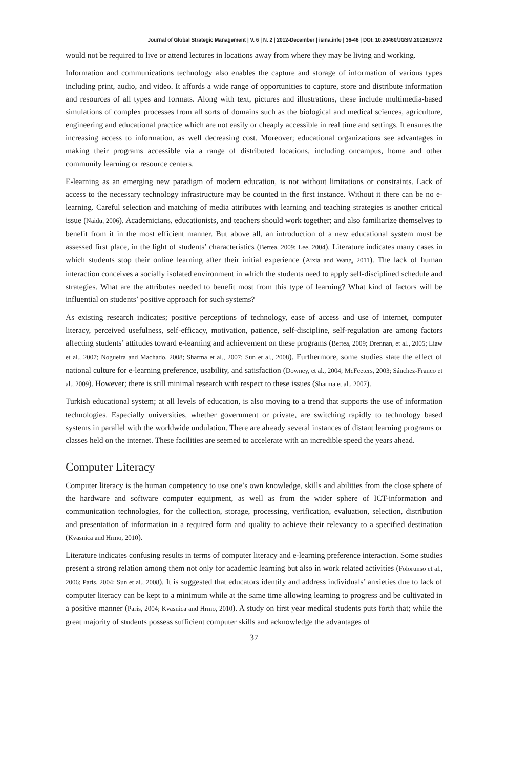Journal of Global Strategic Management | V. 6 | N. 2 | 2012-December | isma.info | 36-46 | DOI: 10.20460/JGSM.2012615772
would not be required to live or attend lectures in locations away from where they may be living and working.
Information and communications technology also enables the capture and storage of information of various types including print, audio, and video. It affords a wide range of opportunities to capture, store and distribute information and resources of all types and formats. Along with text, pictures and illustrations, these include multimedia-based simulations of complex processes from all sorts of domains such as the biological and medical sciences, agriculture, engineering and educational practice which are not easily or cheaply accessible in real time and settings. It ensures the increasing access to information, as well decreasing cost. Moreover; educational organizations see advantages in making their programs accessible via a range of distributed locations, including oncampus, home and other community learning or resource centers.
E-learning as an emerging new paradigm of modern education, is not without limitations or constraints. Lack of access to the necessary technology infrastructure may be counted in the first instance. Without it there can be no e-learning. Careful selection and matching of media attributes with learning and teaching strategies is another critical issue (Naidu, 2006). Academicians, educationists, and teachers should work together; and also familiarize themselves to benefit from it in the most efficient manner. But above all, an introduction of a new educational system must be assessed first place, in the light of students’ characteristics (Bertea, 2009; Lee, 2004). Literature indicates many cases in which students stop their online learning after their initial experience (Aixia and Wang, 2011). The lack of human interaction conceives a socially isolated environment in which the students need to apply self-disciplined schedule and strategies. What are the attributes needed to benefit most from this type of learning? What kind of factors will be influential on students’ positive approach for such systems?
As existing research indicates; positive perceptions of technology, ease of access and use of internet, computer literacy, perceived usefulness, self-efficacy, motivation, patience, self-discipline, self-regulation are among factors affecting students’ attitudes toward e-learning and achievement on these programs (Bertea, 2009; Drennan, et al., 2005; Liaw et al., 2007; Nogueira and Machado, 2008; Sharma et al., 2007; Sun et al., 2008). Furthermore, some studies state the effect of national culture for e-learning preference, usability, and satisfaction (Downey, et al., 2004; McFeeters, 2003; Sánchez-Franco et al., 2009). However; there is still minimal research with respect to these issues (Sharma et al., 2007).
Turkish educational system; at all levels of education, is also moving to a trend that supports the use of information technologies. Especially universities, whether government or private, are switching rapidly to technology based systems in parallel with the worldwide undulation. There are already several instances of distant learning programs or classes held on the internet. These facilities are seemed to accelerate with an incredible speed the years ahead.
Computer Literacy
Computer literacy is the human competency to use one’s own knowledge, skills and abilities from the close sphere of the hardware and software computer equipment, as well as from the wider sphere of ICT-information and communication technologies, for the collection, storage, processing, verification, evaluation, selection, distribution and presentation of information in a required form and quality to achieve their relevancy to a specified destination (Kvasnica and Hrmo, 2010).
Literature indicates confusing results in terms of computer literacy and e-learning preference interaction. Some studies present a strong relation among them not only for academic learning but also in work related activities (Folorunso et al., 2006; Paris, 2004; Sun et al., 2008). It is suggested that educators identify and address individuals’ anxieties due to lack of computer literacy can be kept to a minimum while at the same time allowing learning to progress and be cultivated in a positive manner (Paris, 2004; Kvasnica and Hrmo, 2010). A study on first year medical students puts forth that; while the great majority of students possess sufficient computer skills and acknowledge the advantages of
37